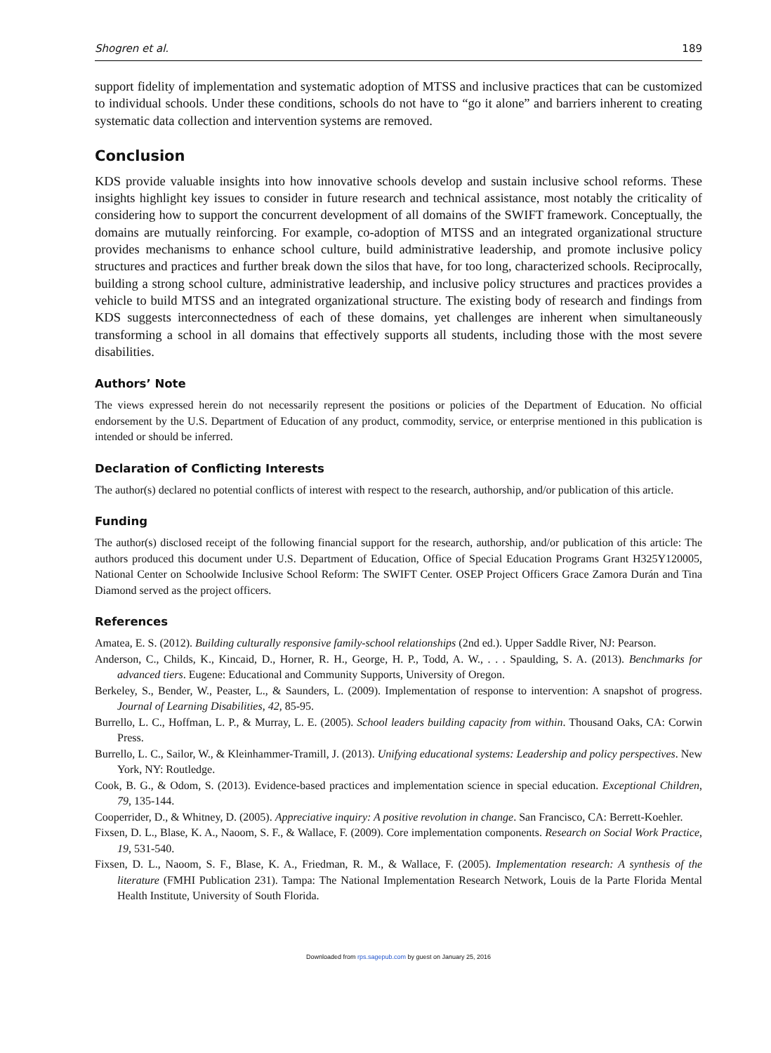Shogren et al. 189
support fidelity of implementation and systematic adoption of MTSS and inclusive practices that can be customized to individual schools. Under these conditions, schools do not have to “go it alone” and barriers inherent to creating systematic data collection and intervention systems are removed.
Conclusion
KDS provide valuable insights into how innovative schools develop and sustain inclusive school reforms. These insights highlight key issues to consider in future research and technical assistance, most notably the criticality of considering how to support the concurrent development of all domains of the SWIFT framework. Conceptually, the domains are mutually reinforcing. For example, co-adoption of MTSS and an integrated organizational structure provides mechanisms to enhance school culture, build administrative leadership, and promote inclusive policy structures and practices and further break down the silos that have, for too long, characterized schools. Reciprocally, building a strong school culture, administrative leadership, and inclusive policy structures and practices provides a vehicle to build MTSS and an integrated organizational structure. The existing body of research and findings from KDS suggests interconnectedness of each of these domains, yet challenges are inherent when simultaneously transforming a school in all domains that effectively supports all students, including those with the most severe disabilities.
Authors’ Note
The views expressed herein do not necessarily represent the positions or policies of the Department of Education. No official endorsement by the U.S. Department of Education of any product, commodity, service, or enterprise mentioned in this publication is intended or should be inferred.
Declaration of Conflicting Interests
The author(s) declared no potential conflicts of interest with respect to the research, authorship, and/or publication of this article.
Funding
The author(s) disclosed receipt of the following financial support for the research, authorship, and/or publication of this article: The authors produced this document under U.S. Department of Education, Office of Special Education Programs Grant H325Y120005, National Center on Schoolwide Inclusive School Reform: The SWIFT Center. OSEP Project Officers Grace Zamora Durán and Tina Diamond served as the project officers.
References
Amatea, E. S. (2012). Building culturally responsive family-school relationships (2nd ed.). Upper Saddle River, NJ: Pearson.
Anderson, C., Childs, K., Kincaid, D., Horner, R. H., George, H. P., Todd, A. W., . . . Spaulding, S. A. (2013). Benchmarks for advanced tiers. Eugene: Educational and Community Supports, University of Oregon.
Berkeley, S., Bender, W., Peaster, L., & Saunders, L. (2009). Implementation of response to intervention: A snapshot of progress. Journal of Learning Disabilities, 42, 85-95.
Burrello, L. C., Hoffman, L. P., & Murray, L. E. (2005). School leaders building capacity from within. Thousand Oaks, CA: Corwin Press.
Burrello, L. C., Sailor, W., & Kleinhammer-Tramill, J. (2013). Unifying educational systems: Leadership and policy perspectives. New York, NY: Routledge.
Cook, B. G., & Odom, S. (2013). Evidence-based practices and implementation science in special education. Exceptional Children, 79, 135-144.
Cooperrider, D., & Whitney, D. (2005). Appreciative inquiry: A positive revolution in change. San Francisco, CA: Berrett-Koehler.
Fixsen, D. L., Blase, K. A., Naoom, S. F., & Wallace, F. (2009). Core implementation components. Research on Social Work Practice, 19, 531-540.
Fixsen, D. L., Naoom, S. F., Blase, K. A., Friedman, R. M., & Wallace, F. (2005). Implementation research: A synthesis of the literature (FMHI Publication 231). Tampa: The National Implementation Research Network, Louis de la Parte Florida Mental Health Institute, University of South Florida.
Downloaded from rps.sagepub.com by guest on January 25, 2016